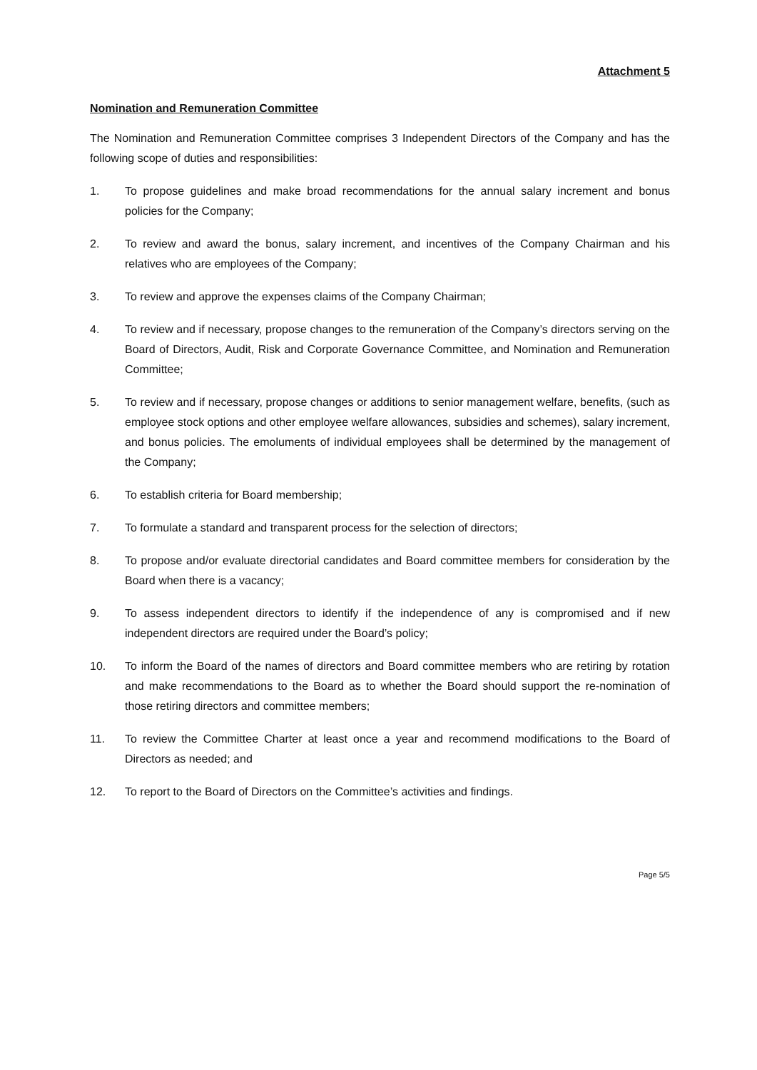Attachment 5
Nomination and Remuneration Committee
The Nomination and Remuneration Committee comprises 3 Independent Directors of the Company and has the following scope of duties and responsibilities:
1. To propose guidelines and make broad recommendations for the annual salary increment and bonus policies for the Company;
2. To review and award the bonus, salary increment, and incentives of the Company Chairman and his relatives who are employees of the Company;
3. To review and approve the expenses claims of the Company Chairman;
4. To review and if necessary, propose changes to the remuneration of the Company’s directors serving on the Board of Directors, Audit, Risk and Corporate Governance Committee, and Nomination and Remuneration Committee;
5. To review and if necessary, propose changes or additions to senior management welfare, benefits, (such as employee stock options and other employee welfare allowances, subsidies and schemes), salary increment, and bonus policies. The emoluments of individual employees shall be determined by the management of the Company;
6. To establish criteria for Board membership;
7. To formulate a standard and transparent process for the selection of directors;
8. To propose and/or evaluate directorial candidates and Board committee members for consideration by the Board when there is a vacancy;
9. To assess independent directors to identify if the independence of any is compromised and if new independent directors are required under the Board’s policy;
10. To inform the Board of the names of directors and Board committee members who are retiring by rotation and make recommendations to the Board as to whether the Board should support the re-nomination of those retiring directors and committee members;
11. To review the Committee Charter at least once a year and recommend modifications to the Board of Directors as needed; and
12. To report to the Board of Directors on the Committee’s activities and findings.
Page 5/5